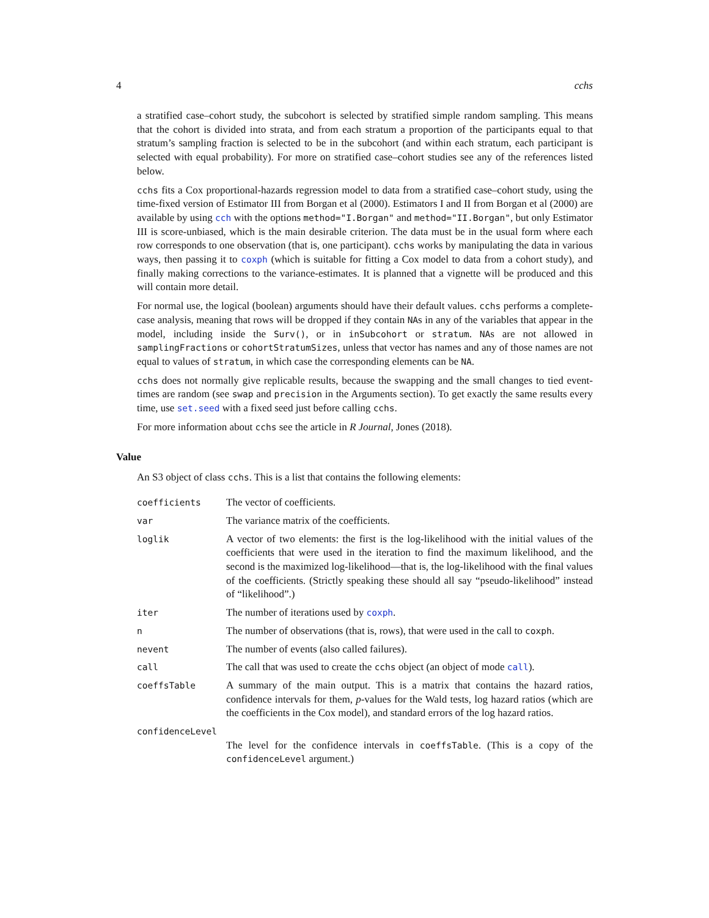4 cchs
a stratified case–cohort study, the subcohort is selected by stratified simple random sampling. This means that the cohort is divided into strata, and from each stratum a proportion of the participants equal to that stratum’s sampling fraction is selected to be in the subcohort (and within each stratum, each participant is selected with equal probability). For more on stratified case–cohort studies see any of the references listed below.
cchs fits a Cox proportional-hazards regression model to data from a stratified case–cohort study, using the time-fixed version of Estimator III from Borgan et al (2000). Estimators I and II from Borgan et al (2000) are available by using cch with the options method="I.Borgan" and method="II.Borgan", but only Estimator III is score-unbiased, which is the main desirable criterion. The data must be in the usual form where each row corresponds to one observation (that is, one participant). cchs works by manipulating the data in various ways, then passing it to coxph (which is suitable for fitting a Cox model to data from a cohort study), and finally making corrections to the variance-estimates. It is planned that a vignette will be produced and this will contain more detail.
For normal use, the logical (boolean) arguments should have their default values. cchs performs a complete-case analysis, meaning that rows will be dropped if they contain NAs in any of the variables that appear in the model, including inside the Surv(), or in inSubcohort or stratum. NAs are not allowed in samplingFractions or cohortStratumSizes, unless that vector has names and any of those names are not equal to values of stratum, in which case the corresponding elements can be NA.
cchs does not normally give replicable results, because the swapping and the small changes to tied event-times are random (see swap and precision in the Arguments section). To get exactly the same results every time, use set.seed with a fixed seed just before calling cchs.
For more information about cchs see the article in R Journal, Jones (2018).
Value
An S3 object of class cchs. This is a list that contains the following elements:
| coefficients | The vector of coefficients. |
| var | The variance matrix of the coefficients. |
| loglik | A vector of two elements: the first is the log-likelihood with the initial values of the coefficients that were used in the iteration to find the maximum likelihood, and the second is the maximized log-likelihood—that is, the log-likelihood with the final values of the coefficients. (Strictly speaking these should all say “pseudo-likelihood” instead of “likelihood”.) |
| iter | The number of iterations used by coxph . |
| n | The number of observations (that is, rows), that were used in the call to coxph . |
| nevent | The number of events (also called failures). |
| call | The call that was used to create the cchs object (an object of mode call ). |
| coeffsTable | A summary of the main output. This is a matrix that contains the hazard ratios, confidence intervals for them, p -values for the Wald tests, log hazard ratios (which are the coefficients in the Cox model), and standard errors of the log hazard ratios. |
| confidenceLevel | |
| | The level for the confidence intervals in coeffsTable . (This is a copy of the confidenceLevel argument.) |